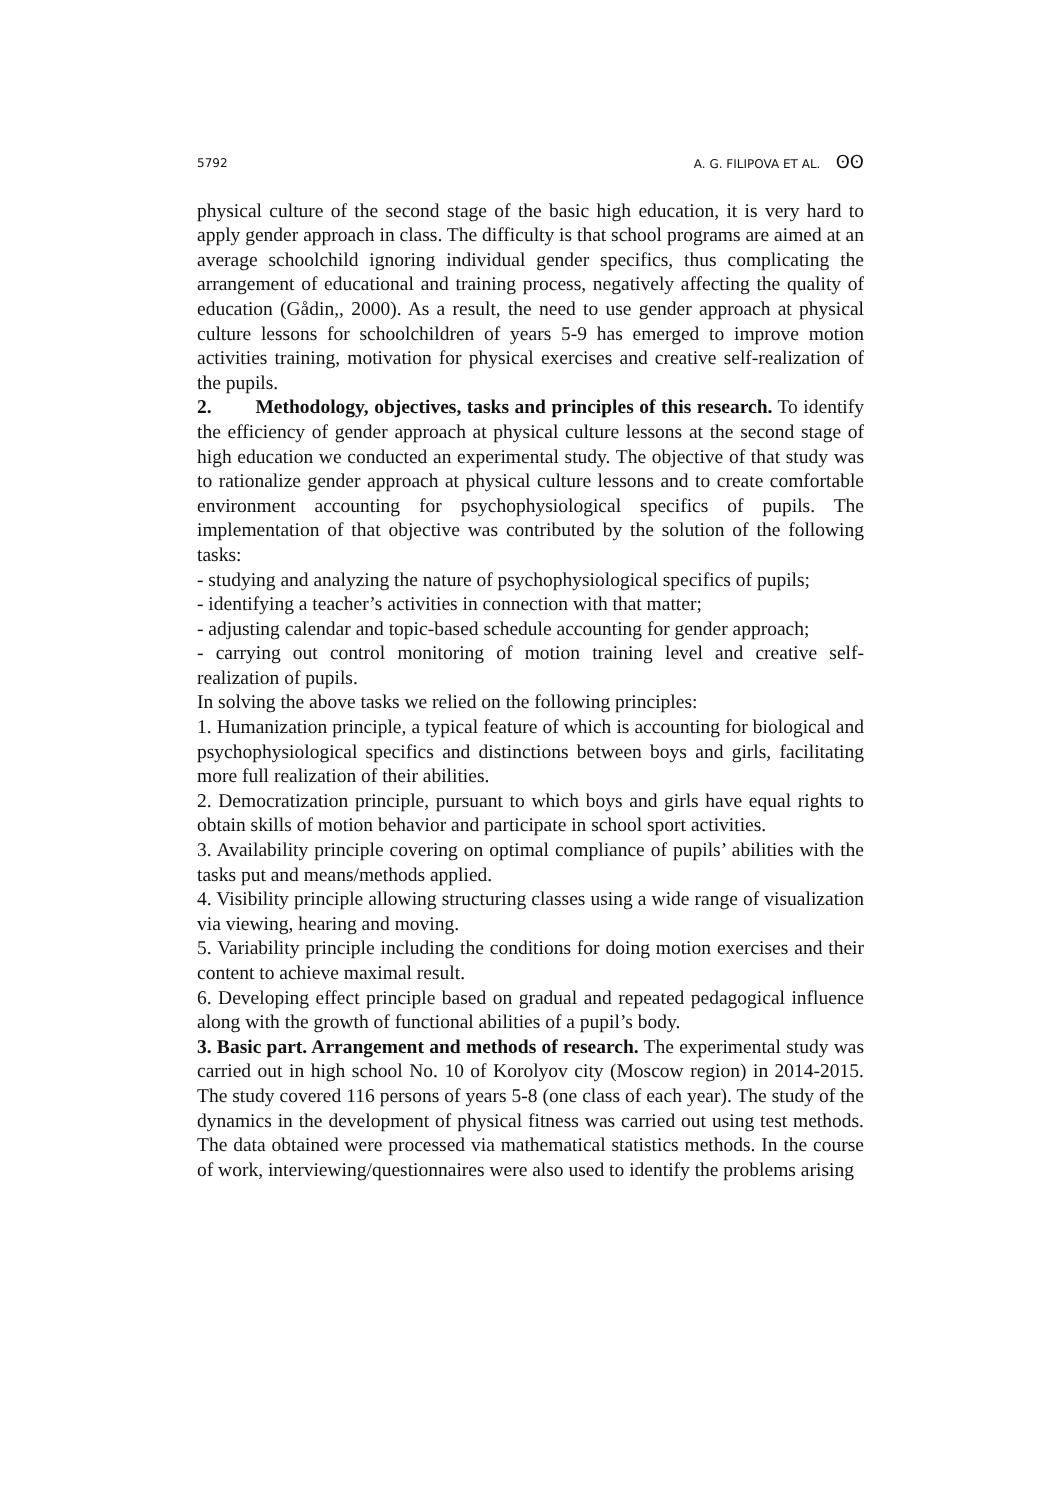5792 A. G. FILIPOVA ET AL. ʘʘ
physical culture of the second stage of the basic high education, it is very hard to apply gender approach in class. The difficulty is that school programs are aimed at an average schoolchild ignoring individual gender specifics, thus complicating the arrangement of educational and training process, negatively affecting the quality of education (Gådin,, 2000). As a result, the need to use gender approach at physical culture lessons for schoolchildren of years 5-9 has emerged to improve motion activities training, motivation for physical exercises and creative self-realization of the pupils.
2. Methodology, objectives, tasks and principles of this research. To identify the efficiency of gender approach at physical culture lessons at the second stage of high education we conducted an experimental study. The objective of that study was to rationalize gender approach at physical culture lessons and to create comfortable environment accounting for psychophysiological specifics of pupils. The implementation of that objective was contributed by the solution of the following tasks:
- studying and analyzing the nature of psychophysiological specifics of pupils;
- identifying a teacher’s activities in connection with that matter;
- adjusting calendar and topic-based schedule accounting for gender approach;
- carrying out control monitoring of motion training level and creative self-realization of pupils.
In solving the above tasks we relied on the following principles:
1. Humanization principle, a typical feature of which is accounting for biological and psychophysiological specifics and distinctions between boys and girls, facilitating more full realization of their abilities.
2. Democratization principle, pursuant to which boys and girls have equal rights to obtain skills of motion behavior and participate in school sport activities.
3. Availability principle covering on optimal compliance of pupils’ abilities with the tasks put and means/methods applied.
4. Visibility principle allowing structuring classes using a wide range of visualization via viewing, hearing and moving.
5. Variability principle including the conditions for doing motion exercises and their content to achieve maximal result.
6. Developing effect principle based on gradual and repeated pedagogical influence along with the growth of functional abilities of a pupil’s body.
3. Basic part. Arrangement and methods of research. The experimental study was carried out in high school No. 10 of Korolyov city (Moscow region) in 2014-2015. The study covered 116 persons of years 5-8 (one class of each year). The study of the dynamics in the development of physical fitness was carried out using test methods. The data obtained were processed via mathematical statistics methods. In the course of work, interviewing/questionnaires were also used to identify the problems arising